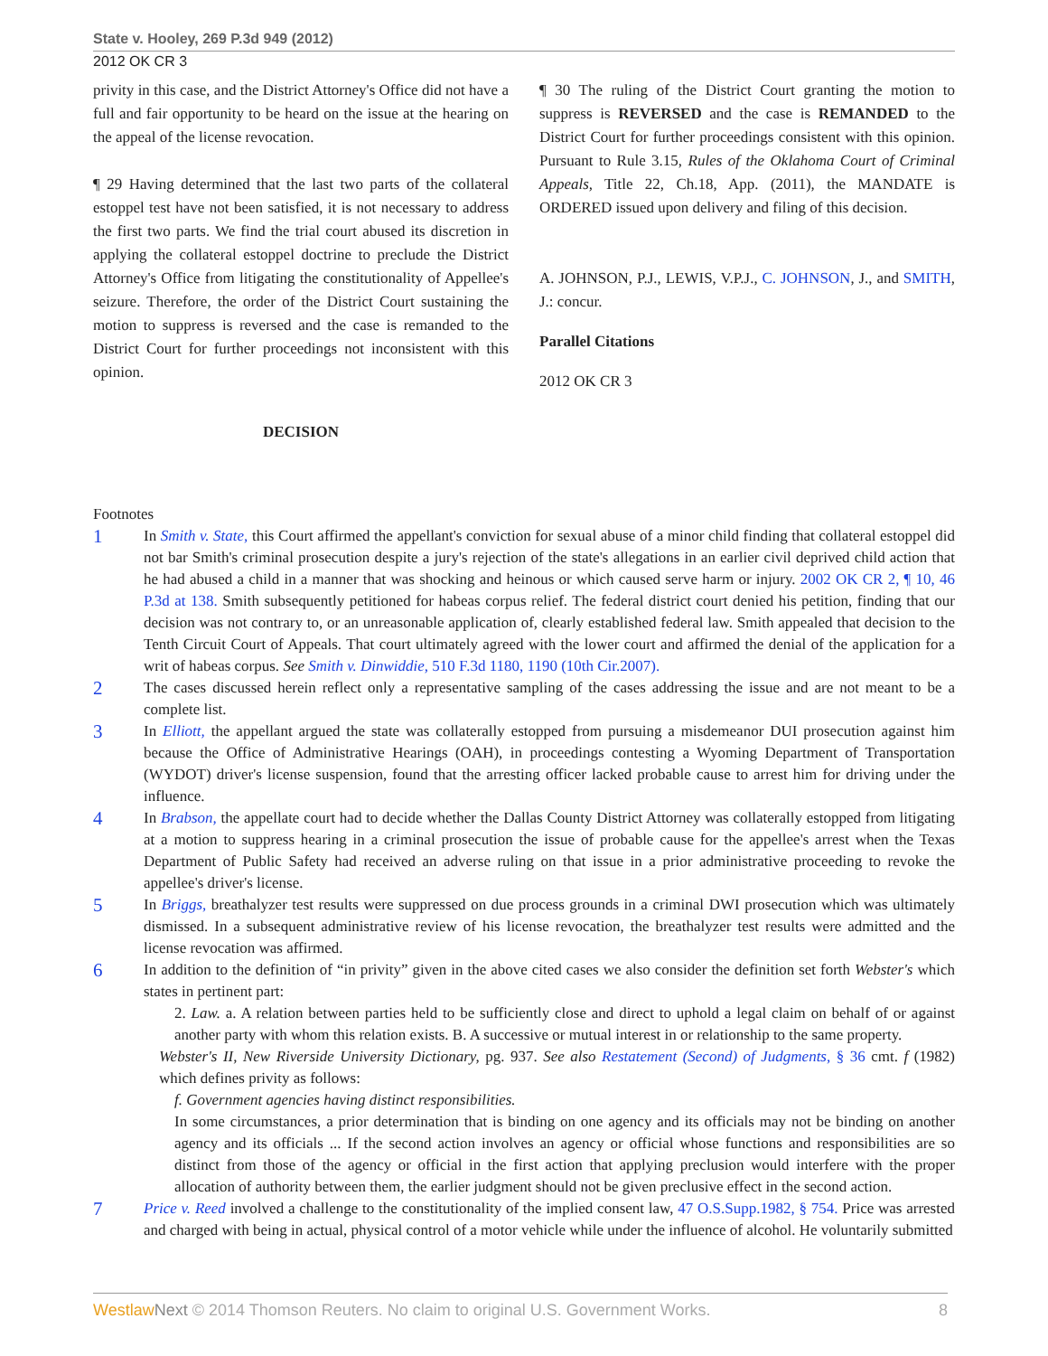State v. Hooley, 269 P.3d 949 (2012)
2012 OK CR 3
privity in this case, and the District Attorney's Office did not have a full and fair opportunity to be heard on the issue at the hearing on the appeal of the license revocation.
¶ 29 Having determined that the last two parts of the collateral estoppel test have not been satisfied, it is not necessary to address the first two parts. We find the trial court abused its discretion in applying the collateral estoppel doctrine to preclude the District Attorney's Office from litigating the constitutionality of Appellee's seizure. Therefore, the order of the District Court sustaining the motion to suppress is reversed and the case is remanded to the District Court for further proceedings not inconsistent with this opinion.
DECISION
¶ 30 The ruling of the District Court granting the motion to suppress is REVERSED and the case is REMANDED to the District Court for further proceedings consistent with this opinion. Pursuant to Rule 3.15, Rules of the Oklahoma Court of Criminal Appeals, Title 22, Ch.18, App. (2011), the MANDATE is ORDERED issued upon delivery and filing of this decision.
A. JOHNSON, P.J., LEWIS, V.P.J., C. JOHNSON, J., and SMITH, J.: concur.
Parallel Citations
2012 OK CR 3
Footnotes
1
In Smith v. State, this Court affirmed the appellant's conviction for sexual abuse of a minor child finding that collateral estoppel did not bar Smith's criminal prosecution despite a jury's rejection of the state's allegations in an earlier civil deprived child action that he had abused a child in a manner that was shocking and heinous or which caused serve harm or injury. 2002 OK CR 2, ¶ 10, 46 P.3d at 138. Smith subsequently petitioned for habeas corpus relief. The federal district court denied his petition, finding that our decision was not contrary to, or an unreasonable application of, clearly established federal law. Smith appealed that decision to the Tenth Circuit Court of Appeals. That court ultimately agreed with the lower court and affirmed the denial of the application for a writ of habeas corpus. See Smith v. Dinwiddie, 510 F.3d 1180, 1190 (10th Cir.2007).
2
The cases discussed herein reflect only a representative sampling of the cases addressing the issue and are not meant to be a complete list.
3
In Elliott, the appellant argued the state was collaterally estopped from pursuing a misdemeanor DUI prosecution against him because the Office of Administrative Hearings (OAH), in proceedings contesting a Wyoming Department of Transportation (WYDOT) driver's license suspension, found that the arresting officer lacked probable cause to arrest him for driving under the influence.
4
In Brabson, the appellate court had to decide whether the Dallas County District Attorney was collaterally estopped from litigating at a motion to suppress hearing in a criminal prosecution the issue of probable cause for the appellee's arrest when the Texas Department of Public Safety had received an adverse ruling on that issue in a prior administrative proceeding to revoke the appellee's driver's license.
5
In Briggs, breathalyzer test results were suppressed on due process grounds in a criminal DWI prosecution which was ultimately dismissed. In a subsequent administrative review of his license revocation, the breathalyzer test results were admitted and the license revocation was affirmed.
6
In addition to the definition of “in privity” given in the above cited cases we also consider the definition set forth Webster's which states in pertinent part:
2. Law. a. A relation between parties held to be sufficiently close and direct to uphold a legal claim on behalf of or against another party with whom this relation exists. B. A successive or mutual interest in or relationship to the same property.
Webster's II, New Riverside University Dictionary, pg. 937. See also Restatement (Second) of Judgments, § 36 cmt. f (1982) which defines privity as follows:
f. Government agencies having distinct responsibilities.
In some circumstances, a prior determination that is binding on one agency and its officials may not be binding on another agency and its officials ... If the second action involves an agency or official whose functions and responsibilities are so distinct from those of the agency or official in the first action that applying preclusion would interfere with the proper allocation of authority between them, the earlier judgment should not be given preclusive effect in the second action.
7
Price v. Reed involved a challenge to the constitutionality of the implied consent law, 47 O.S.Supp.1982, § 754. Price was arrested and charged with being in actual, physical control of a motor vehicle while under the influence of alcohol. He voluntarily submitted
Westlaw Next © 2014 Thomson Reuters. No claim to original U.S. Government Works. 8